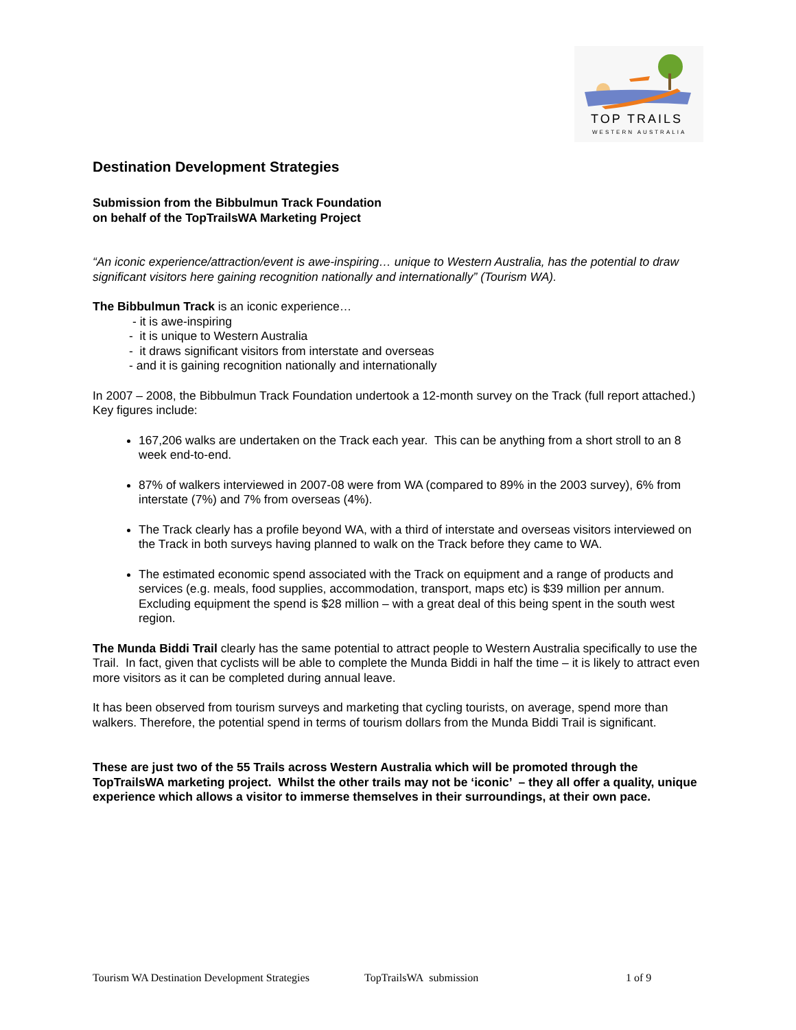TOP TRAILS
WESTERN AUSTRALIA
Destination Development Strategies
Submission from the Bibbulmun Track Foundation
on behalf of the TopTrailsWA Marketing Project
“An iconic experience/attraction/event is awe-inspiring… unique to Western Australia, has the potential to draw significant visitors here gaining recognition nationally and internationally” (Tourism WA).
The Bibbulmun Track is an iconic experience…
- it is awe-inspiring
- it is unique to Western Australia
- it draws significant visitors from interstate and overseas
- and it is gaining recognition nationally and internationally
In 2007 – 2008, the Bibbulmun Track Foundation undertook a 12-month survey on the Track (full report attached.) Key figures include:
167,206 walks are undertaken on the Track each year. This can be anything from a short stroll to an 8 week end-to-end.
87% of walkers interviewed in 2007-08 were from WA (compared to 89% in the 2003 survey), 6% from interstate (7%) and 7% from overseas (4%).
The Track clearly has a profile beyond WA, with a third of interstate and overseas visitors interviewed on the Track in both surveys having planned to walk on the Track before they came to WA.
The estimated economic spend associated with the Track on equipment and a range of products and services (e.g. meals, food supplies, accommodation, transport, maps etc) is $39 million per annum. Excluding equipment the spend is $28 million – with a great deal of this being spent in the south west region.
The Munda Biddi Trail clearly has the same potential to attract people to Western Australia specifically to use the Trail. In fact, given that cyclists will be able to complete the Munda Biddi in half the time – it is likely to attract even more visitors as it can be completed during annual leave.
It has been observed from tourism surveys and marketing that cycling tourists, on average, spend more than walkers. Therefore, the potential spend in terms of tourism dollars from the Munda Biddi Trail is significant.
These are just two of the 55 Trails across Western Australia which will be promoted through the TopTrailsWA marketing project. Whilst the other trails may not be ‘iconic’ – they all offer a quality, unique experience which allows a visitor to immerse themselves in their surroundings, at their own pace.
Tourism WA Destination Development Strategies TopTrailsWA submission 1 of 9